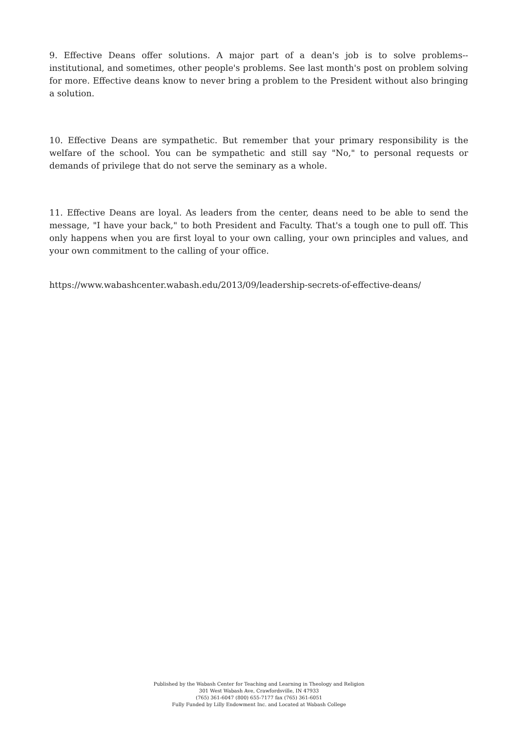9. Effective Deans offer solutions. A major part of a dean's job is to solve problems--institutional, and sometimes, other people's problems. See last month's post on problem solving for more. Effective deans know to never bring a problem to the President without also bringing a solution.
10. Effective Deans are sympathetic. But remember that your primary responsibility is the welfare of the school. You can be sympathetic and still say "No," to personal requests or demands of privilege that do not serve the seminary as a whole.
11. Effective Deans are loyal. As leaders from the center, deans need to be able to send the message, "I have your back," to both President and Faculty. That's a tough one to pull off. This only happens when you are first loyal to your own calling, your own principles and values, and your own commitment to the calling of your office.
https://www.wabashcenter.wabash.edu/2013/09/leadership-secrets-of-effective-deans/
Published by the Wabash Center for Teaching and Learning in Theology and Religion
301 West Wabash Ave, Crawfordsville, IN 47933
(765) 361-6047 (800) 655-7177 fax (765) 361-6051
Fully Funded by Lilly Endowment Inc. and Located at Wabash College